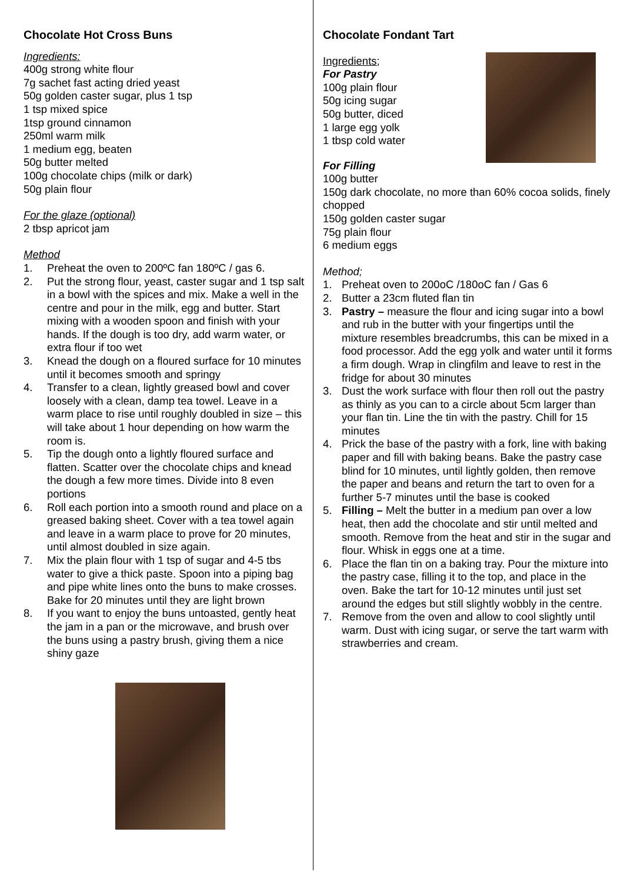Chocolate Hot Cross Buns
Ingredients:
400g strong white flour
7g sachet fast acting dried yeast
50g golden caster sugar, plus 1 tsp
1 tsp mixed spice
1tsp ground cinnamon
250ml warm milk
1 medium egg, beaten
50g butter melted
100g chocolate chips (milk or dark)
50g plain flour
For the glaze (optional)
2 tbsp apricot jam
Method
1. Preheat the oven to 200ºC fan 180ºC / gas 6.
2. Put the strong flour, yeast, caster sugar and 1 tsp salt in a bowl with the spices and mix. Make a well in the centre and pour in the milk, egg and butter. Start mixing with a wooden spoon and finish with your hands. If the dough is too dry, add warm water, or extra flour if too wet
3. Knead the dough on a floured surface for 10 minutes until it becomes smooth and springy
4. Transfer to a clean, lightly greased bowl and cover loosely with a clean, damp tea towel. Leave in a warm place to rise until roughly doubled in size – this will take about 1 hour depending on how warm the room is.
5. Tip the dough onto a lightly floured surface and flatten. Scatter over the chocolate chips and knead the dough a few more times. Divide into 8 even portions
6. Roll each portion into a smooth round and place on a greased baking sheet. Cover with a tea towel again and leave in a warm place to prove for 20 minutes, until almost doubled in size again.
7. Mix the plain flour with 1 tsp of sugar and 4-5 tbs water to give a thick paste. Spoon into a piping bag and pipe white lines onto the buns to make crosses. Bake for 20 minutes until they are light brown
8. If you want to enjoy the buns untoasted, gently heat the jam in a pan or the microwave, and brush over the buns using a pastry brush, giving them a nice shiny gaze
Chocolate Fondant Tart
Ingredients;
For Pastry
100g plain flour
50g icing sugar
50g butter, diced
1 large egg yolk
1 tbsp cold water
For Filling
100g butter
150g dark chocolate, no more than 60% cocoa solids, finely chopped
150g golden caster sugar
75g plain flour
6 medium eggs
Method;
1. Preheat oven to 200oC /180oC fan / Gas 6
2. Butter a 23cm fluted flan tin
3. Pastry – measure the flour and icing sugar into a bowl and rub in the butter with your fingertips until the mixture resembles breadcrumbs, this can be mixed in a food processor. Add the egg yolk and water until it forms a firm dough. Wrap in clingfilm and leave to rest in the fridge for about 30 minutes
3. Dust the work surface with flour then roll out the pastry as thinly as you can to a circle about 5cm larger than your flan tin. Line the tin with the pastry. Chill for 15 minutes
4. Prick the base of the pastry with a fork, line with baking paper and fill with baking beans. Bake the pastry case blind for 10 minutes, until lightly golden, then remove the paper and beans and return the tart to oven for a further 5-7 minutes until the base is cooked
5. Filling – Melt the butter in a medium pan over a low heat, then add the chocolate and stir until melted and smooth. Remove from the heat and stir in the sugar and flour. Whisk in eggs one at a time.
6. Place the flan tin on a baking tray. Pour the mixture into the pastry case, filling it to the top, and place in the oven. Bake the tart for 10-12 minutes until just set around the edges but still slightly wobbly in the centre.
7. Remove from the oven and allow to cool slightly until warm. Dust with icing sugar, or serve the tart warm with strawberries and cream.